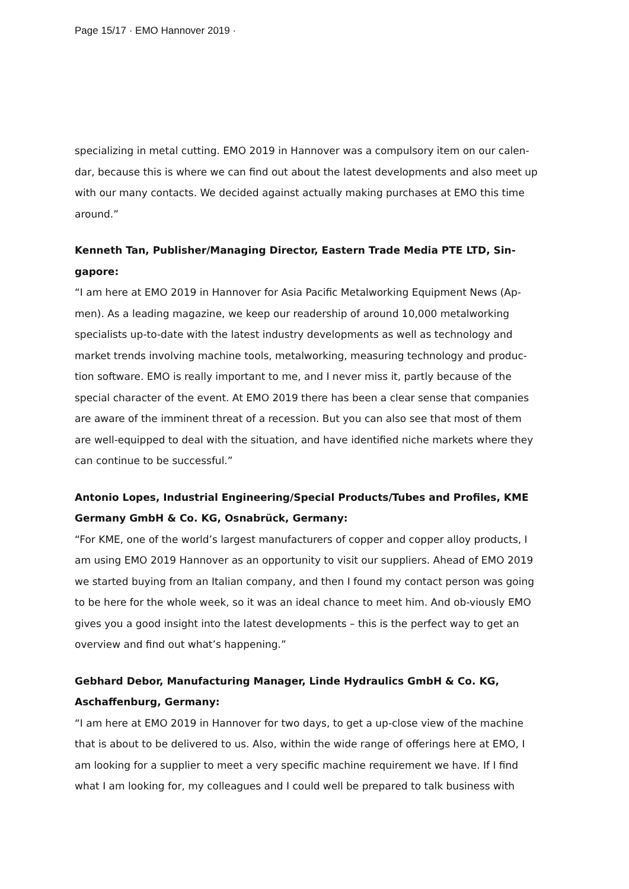Page 15/17 · EMO Hannover 2019 ·
specializing in metal cutting. EMO 2019 in Hannover was a compulsory item on our calen-dar, because this is where we can find out about the latest developments and also meet up with our many contacts. We decided against actually making purchases at EMO this time around.”
Kenneth Tan, Publisher/Managing Director, Eastern Trade Media PTE LTD, Sin-gapore:
“I am here at EMO 2019 in Hannover for Asia Pacific Metalworking Equipment News (Ap-men). As a leading magazine, we keep our readership of around 10,000 metalworking specialists up-to-date with the latest industry developments as well as technology and market trends involving machine tools, metalworking, measuring technology and produc-tion software. EMO is really important to me, and I never miss it, partly because of the special character of the event. At EMO 2019 there has been a clear sense that companies are aware of the imminent threat of a recession. But you can also see that most of them are well-equipped to deal with the situation, and have identified niche markets where they can continue to be successful.”
Antonio Lopes, Industrial Engineering/Special Products/Tubes and Profiles, KME Germany GmbH & Co. KG, Osnabrück, Germany:
“For KME, one of the world’s largest manufacturers of copper and copper alloy products, I am using EMO 2019 Hannover as an opportunity to visit our suppliers. Ahead of EMO 2019 we started buying from an Italian company, and then I found my contact person was going to be here for the whole week, so it was an ideal chance to meet him. And ob-viously EMO gives you a good insight into the latest developments – this is the perfect way to get an overview and find out what’s happening.”
Gebhard Debor, Manufacturing Manager, Linde Hydraulics GmbH & Co. KG, Aschaffenburg, Germany:
“I am here at EMO 2019 in Hannover for two days, to get a up-close view of the machine that is about to be delivered to us. Also, within the wide range of offerings here at EMO, I am looking for a supplier to meet a very specific machine requirement we have. If I find what I am looking for, my colleagues and I could well be prepared to talk business with